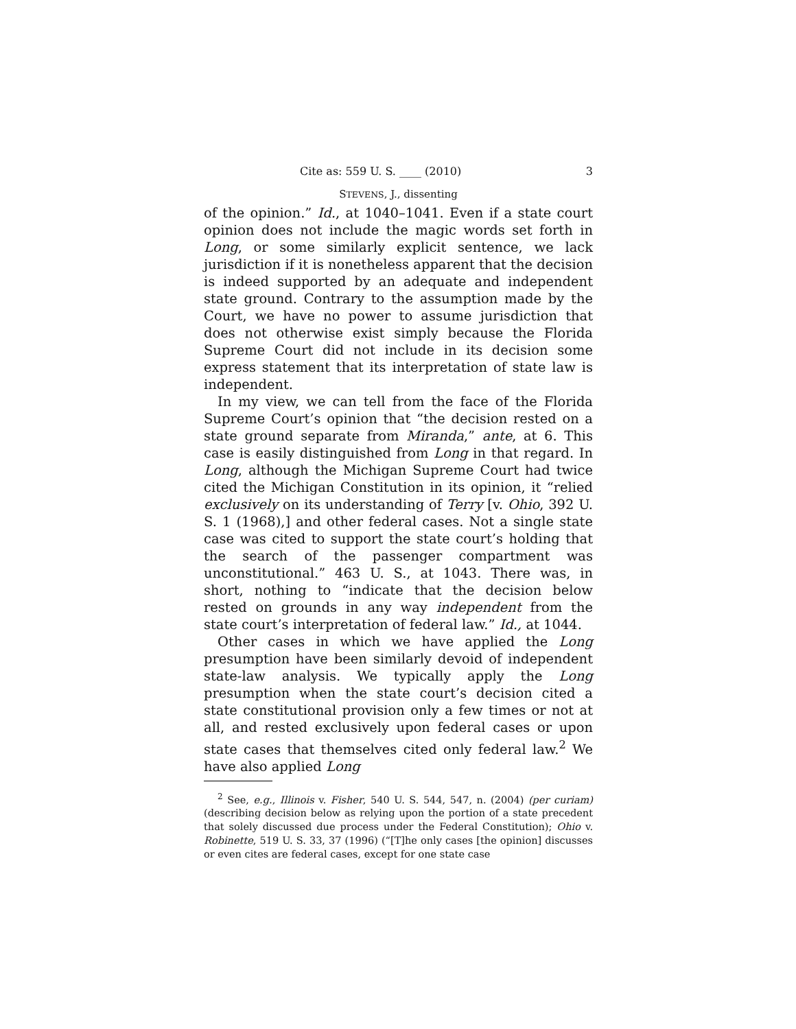Cite as: 559 U. S. ____ (2010) 3
STEVENS, J., dissenting
of the opinion.” Id., at 1040–1041. Even if a state court opinion does not include the magic words set forth in Long, or some similarly explicit sentence, we lack jurisdiction if it is nonetheless apparent that the decision is indeed supported by an adequate and independent state ground. Contrary to the assumption made by the Court, we have no power to assume jurisdiction that does not otherwise exist simply because the Florida Supreme Court did not include in its decision some express statement that its interpretation of state law is independent.
In my view, we can tell from the face of the Florida Supreme Court’s opinion that “the decision rested on a state ground separate from Miranda,” ante, at 6. This case is easily distinguished from Long in that regard. In Long, although the Michigan Supreme Court had twice cited the Michigan Constitution in its opinion, it “relied exclusively on its understanding of Terry [v. Ohio, 392 U. S. 1 (1968),] and other federal cases. Not a single state case was cited to support the state court’s holding that the search of the passenger compartment was unconstitutional.” 463 U. S., at 1043. There was, in short, nothing to “indicate that the decision below rested on grounds in any way independent from the state court’s interpretation of federal law.” Id., at 1044.
Other cases in which we have applied the Long presumption have been similarly devoid of independent state-law analysis. We typically apply the Long presumption when the state court’s decision cited a state constitutional provision only a few times or not at all, and rested exclusively upon federal cases or upon state cases that themselves cited only federal law.<sup>2</sup> We have also applied Long
<sup>2</sup> See, e.g., Illinois v. Fisher, 540 U. S. 544, 547, n. (2004) (per curiam) (describing decision below as relying upon the portion of a state precedent that solely discussed due process under the Federal Constitution); Ohio v. Robinette, 519 U. S. 33, 37 (1996) (“[T]he only cases [the opinion] discusses or even cites are federal cases, except for one state case